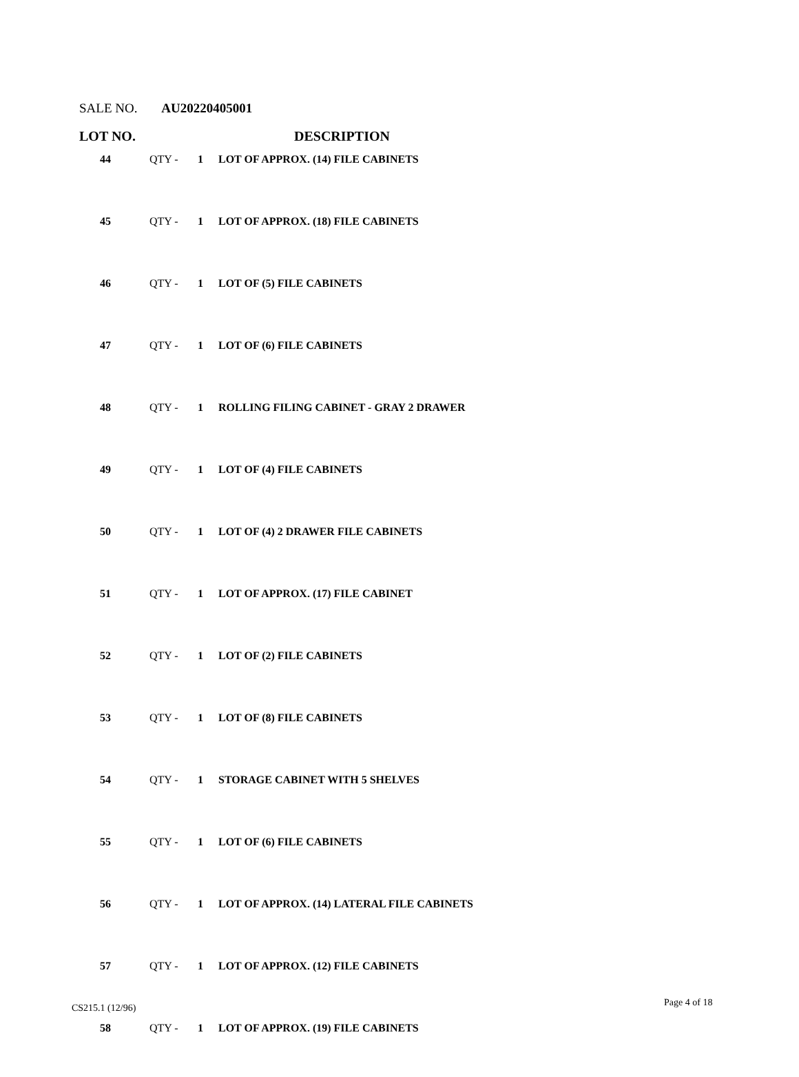SALE NO. AU20220405001
| LOT NO. | | | DESCRIPTION |
| --- | --- | --- | --- |
| 44 | QTY - | 1 | LOT OF APPROX. (14) FILE CABINETS |
| 45 | QTY - | 1 | LOT OF APPROX. (18) FILE CABINETS |
| 46 | QTY - | 1 | LOT OF (5) FILE CABINETS |
| 47 | QTY - | 1 | LOT OF (6) FILE CABINETS |
| 48 | QTY - | 1 | ROLLING FILING CABINET - GRAY 2 DRAWER |
| 49 | QTY - | 1 | LOT OF (4) FILE CABINETS |
| 50 | QTY - | 1 | LOT OF (4) 2 DRAWER FILE CABINETS |
| 51 | QTY - | 1 | LOT OF APPROX. (17) FILE CABINET |
| 52 | QTY - | 1 | LOT OF (2) FILE CABINETS |
| 53 | QTY - | 1 | LOT OF (8) FILE CABINETS |
| 54 | QTY - | 1 | STORAGE CABINET WITH 5 SHELVES |
| 55 | QTY - | 1 | LOT OF (6) FILE CABINETS |
| 56 | QTY - | 1 | LOT OF APPROX. (14) LATERAL FILE CABINETS |
| 57 | QTY - | 1 | LOT OF APPROX. (12) FILE CABINETS |
| 58 | QTY - | 1 | LOT OF APPROX. (19) FILE CABINETS |
CS215.1 (12/96) Page 4 of 18